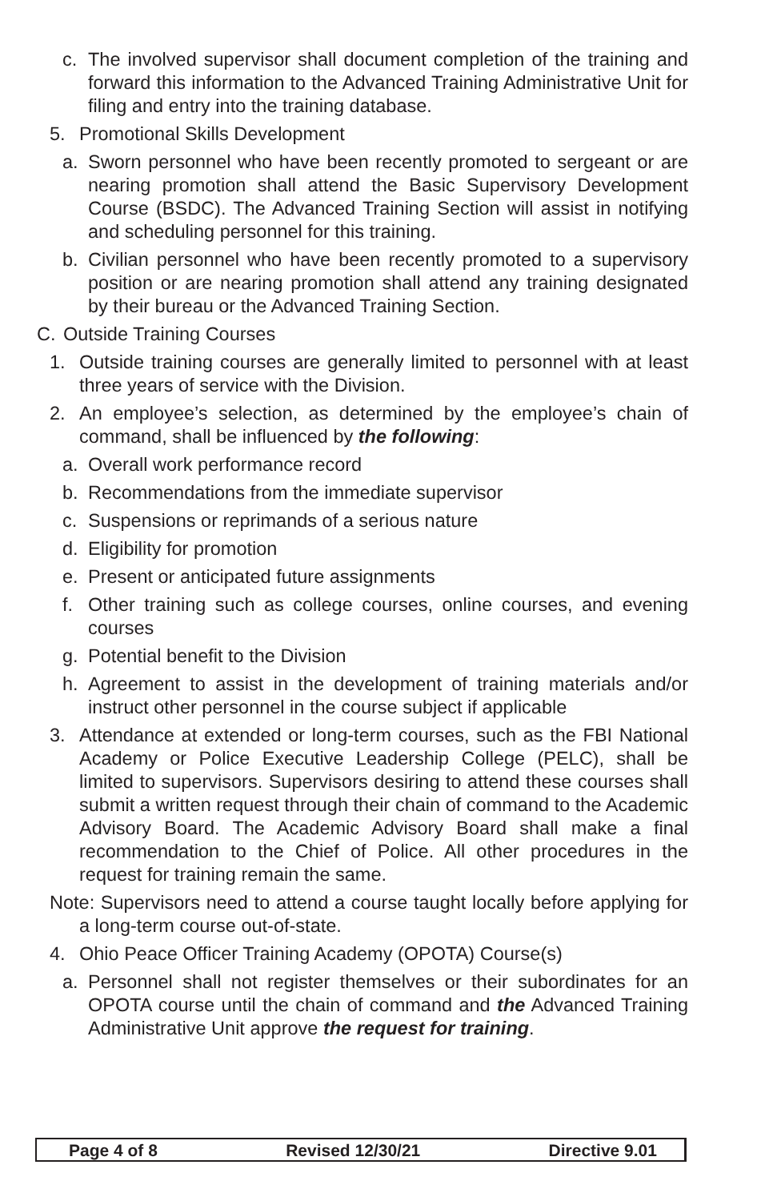c. The involved supervisor shall document completion of the training and forward this information to the Advanced Training Administrative Unit for filing and entry into the training database.
5. Promotional Skills Development
a. Sworn personnel who have been recently promoted to sergeant or are nearing promotion shall attend the Basic Supervisory Development Course (BSDC). The Advanced Training Section will assist in notifying and scheduling personnel for this training.
b. Civilian personnel who have been recently promoted to a supervisory position or are nearing promotion shall attend any training designated by their bureau or the Advanced Training Section.
C. Outside Training Courses
1. Outside training courses are generally limited to personnel with at least three years of service with the Division.
2. An employee’s selection, as determined by the employee’s chain of command, shall be influenced by the following:
a. Overall work performance record
b. Recommendations from the immediate supervisor
c. Suspensions or reprimands of a serious nature
d. Eligibility for promotion
e. Present or anticipated future assignments
f. Other training such as college courses, online courses, and evening courses
g. Potential benefit to the Division
h. Agreement to assist in the development of training materials and/or instruct other personnel in the course subject if applicable
3. Attendance at extended or long-term courses, such as the FBI National Academy or Police Executive Leadership College (PELC), shall be limited to supervisors. Supervisors desiring to attend these courses shall submit a written request through their chain of command to the Academic Advisory Board. The Academic Advisory Board shall make a final recommendation to the Chief of Police. All other procedures in the request for training remain the same.
Note: Supervisors need to attend a course taught locally before applying for a long-term course out-of-state.
4. Ohio Peace Officer Training Academy (OPOTA) Course(s)
a. Personnel shall not register themselves or their subordinates for an OPOTA course until the chain of command and the Advanced Training Administrative Unit approve the request for training.
Page 4 of 8 Revised 12/30/21 Directive 9.01